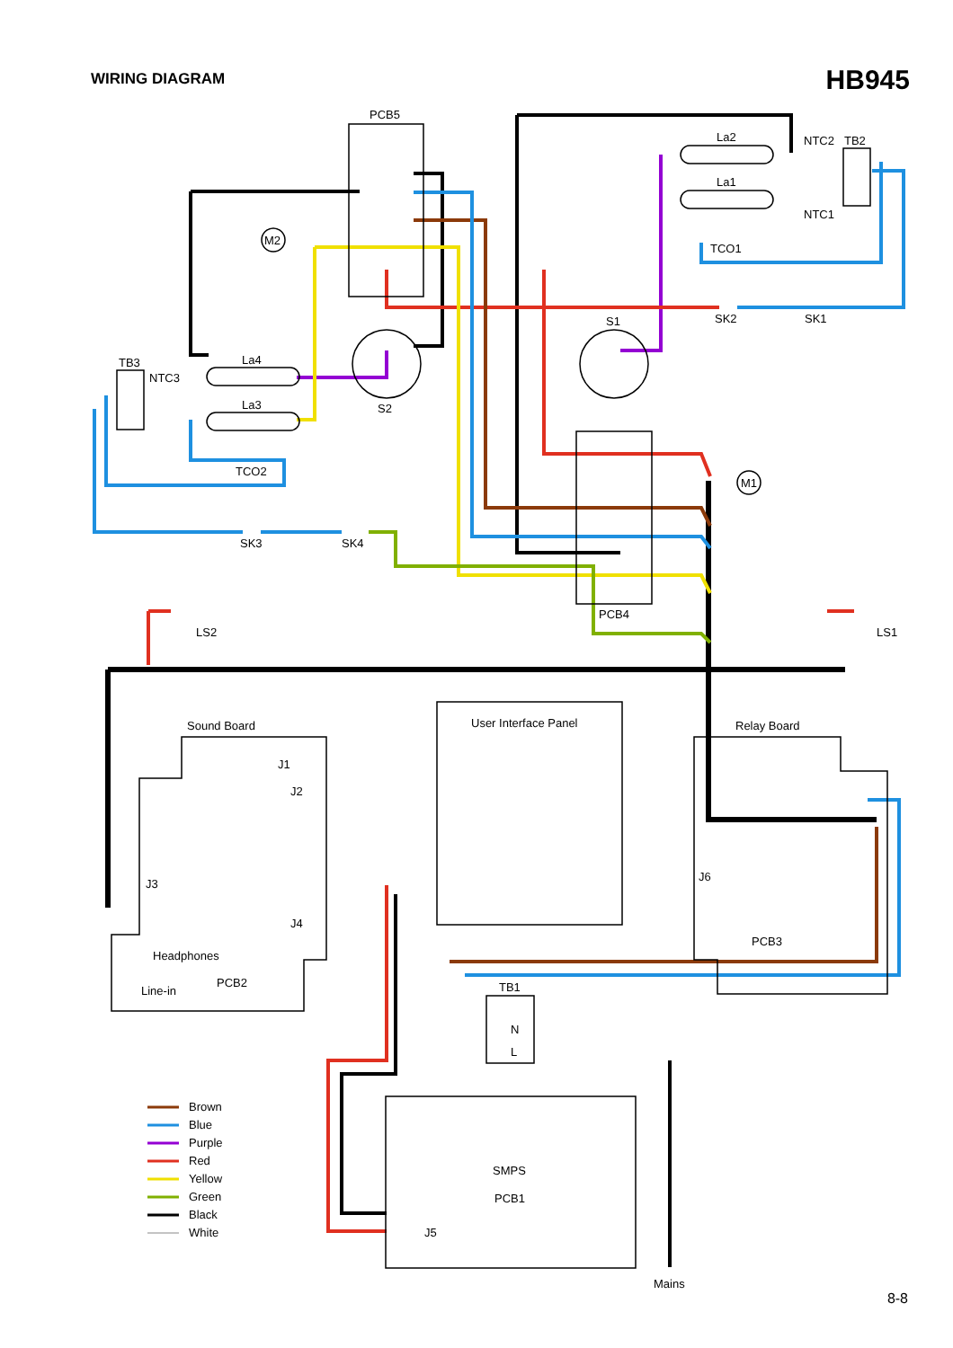WIRING DIAGRAM
HB945
PCB5
La2
La1
NTC2
TB2
NTC1
TCO1
SK2
SK1
S1
M2
M1
TB3
NTC3
La4
La3
TCO2
S2
SK3
SK4
PCB4
LS2
LS1
Sound Board
User Interface Panel
Relay Board
J1
J2
J3
J4
J6
PCB3
Headphones
Line-in
PCB2
TB1
N
L
SMPS
PCB1
J5
Mains
Brown
Blue
Purple
Red
Yellow
Green
Black
White
8-8